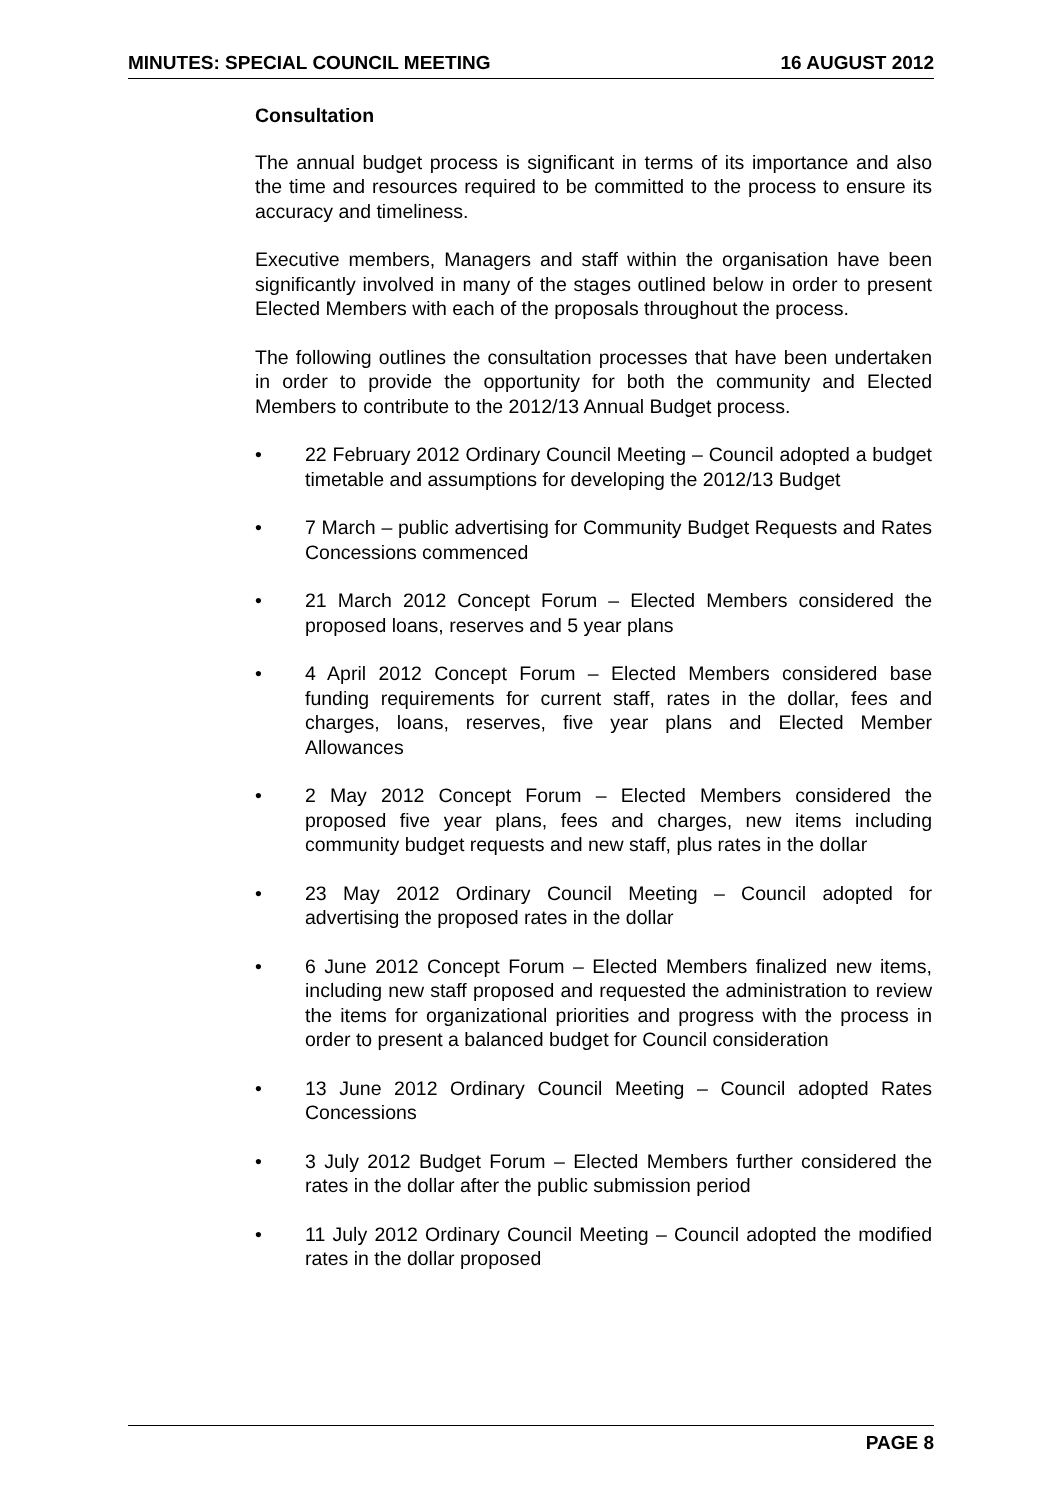MINUTES: SPECIAL COUNCIL MEETING 16 AUGUST 2012
Consultation
The annual budget process is significant in terms of its importance and also the time and resources required to be committed to the process to ensure its accuracy and timeliness.
Executive members, Managers and staff within the organisation have been significantly involved in many of the stages outlined below in order to present Elected Members with each of the proposals throughout the process.
The following outlines the consultation processes that have been undertaken in order to provide the opportunity for both the community and Elected Members to contribute to the 2012/13 Annual Budget process.
• 22 February 2012 Ordinary Council Meeting – Council adopted a budget timetable and assumptions for developing the 2012/13 Budget
• 7 March – public advertising for Community Budget Requests and Rates Concessions commenced
• 21 March 2012 Concept Forum – Elected Members considered the proposed loans, reserves and 5 year plans
• 4 April 2012 Concept Forum – Elected Members considered base funding requirements for current staff, rates in the dollar, fees and charges, loans, reserves, five year plans and Elected Member Allowances
• 2 May 2012 Concept Forum – Elected Members considered the proposed five year plans, fees and charges, new items including community budget requests and new staff, plus rates in the dollar
• 23 May 2012 Ordinary Council Meeting – Council adopted for advertising the proposed rates in the dollar
• 6 June 2012 Concept Forum – Elected Members finalized new items, including new staff proposed and requested the administration to review the items for organizational priorities and progress with the process in order to present a balanced budget for Council consideration
• 13 June 2012 Ordinary Council Meeting – Council adopted Rates Concessions
• 3 July 2012 Budget Forum – Elected Members further considered the rates in the dollar after the public submission period
• 11 July 2012 Ordinary Council Meeting – Council adopted the modified rates in the dollar proposed
PAGE 8